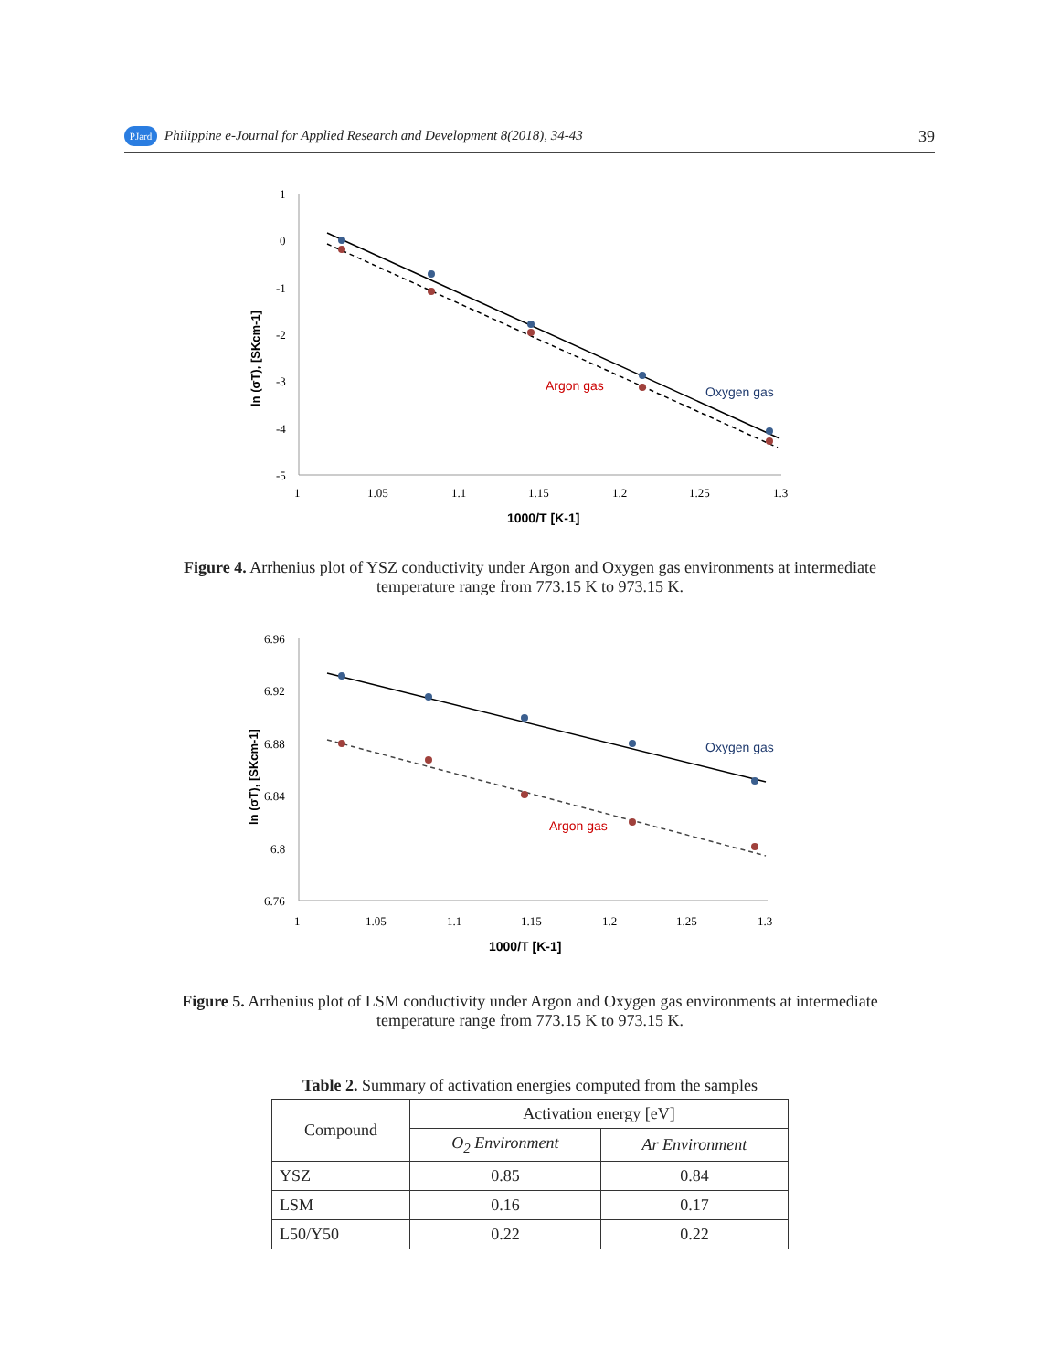PJard Philippine e-Journal for Applied Research and Development 8(2018), 34-43 39
1
0
-1
-2
-3
-4
-5
1
1.05
1.1
1.15
1.2
1.25
1.3
1000/T [K-1]
ln (σT), [SKcm-1]
Argon gas
Oxygen gas
Figure 4. Arrhenius plot of YSZ conductivity under Argon and Oxygen gas environments at intermediate temperature range from 773.15 K to 973.15 K.
6.96
6.92
6.88
6.84
6.8
6.76
1
1.05
1.1
1.15
1.2
1.25
1.3
1000/T [K-1]
ln (σT), [SKcm-1]
Argon gas
Oxygen gas
Figure 5. Arrhenius plot of LSM conductivity under Argon and Oxygen gas environments at intermediate temperature range from 773.15 K to 973.15 K.
Table 2. Summary of activation energies computed from the samples
| Compound | Activation energy [eV] | |
| --- | --- | --- |
| | O<sub>2</sub> Environment | Ar Environment |
| YSZ | 0.85 | 0.84 |
| LSM | 0.16 | 0.17 |
| L50/Y50 | 0.22 | 0.22 |